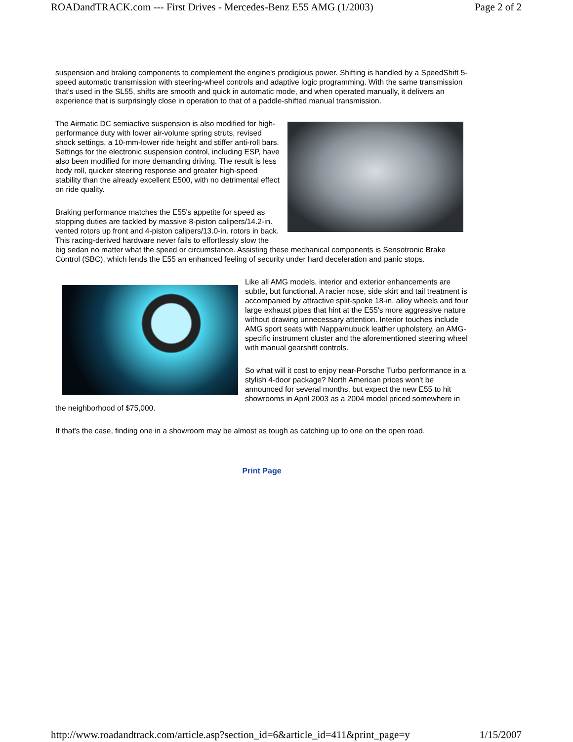ROADandTRACK.com --- First Drives - Mercedes-Benz E55 AMG (1/2003) Page 2 of 2
suspension and braking components to complement the engine's prodigious power. Shifting is handled by a SpeedShift 5-speed automatic transmission with steering-wheel controls and adaptive logic programming. With the same transmission that's used in the SL55, shifts are smooth and quick in automatic mode, and when operated manually, it delivers an experience that is surprisingly close in operation to that of a paddle-shifted manual transmission.
The Airmatic DC semiactive suspension is also modified for high-performance duty with lower air-volume spring struts, revised shock settings, a 10-mm-lower ride height and stiffer anti-roll bars. Settings for the electronic suspension control, including ESP, have also been modified for more demanding driving. The result is less body roll, quicker steering response and greater high-speed stability than the already excellent E500, with no detrimental effect on ride quality.
Braking performance matches the E55's appetite for speed as stopping duties are tackled by massive 8-piston calipers/14.2-in. vented rotors up front and 4-piston calipers/13.0-in. rotors in back. This racing-derived hardware never fails to effortlessly slow the big sedan no matter what the speed or circumstance. Assisting these mechanical components is Sensotronic Brake Control (SBC), which lends the E55 an enhanced feeling of security under hard deceleration and panic stops.
Like all AMG models, interior and exterior enhancements are subtle, but functional. A racier nose, side skirt and tail treatment is accompanied by attractive split-spoke 18-in. alloy wheels and four large exhaust pipes that hint at the E55's more aggressive nature without drawing unnecessary attention. Interior touches include AMG sport seats with Nappa/nubuck leather upholstery, an AMG-specific instrument cluster and the aforementioned steering wheel with manual gearshift controls.
So what will it cost to enjoy near-Porsche Turbo performance in a stylish 4-door package? North American prices won't be announced for several months, but expect the new E55 to hit showrooms in April 2003 as a 2004 model priced somewhere in the neighborhood of $75,000.
If that's the case, finding one in a showroom may be almost as tough as catching up to one on the open road.
Print Page
http://www.roadandtrack.com/article.asp?section_id=6&article_id=411&print_page=y 1/15/2007